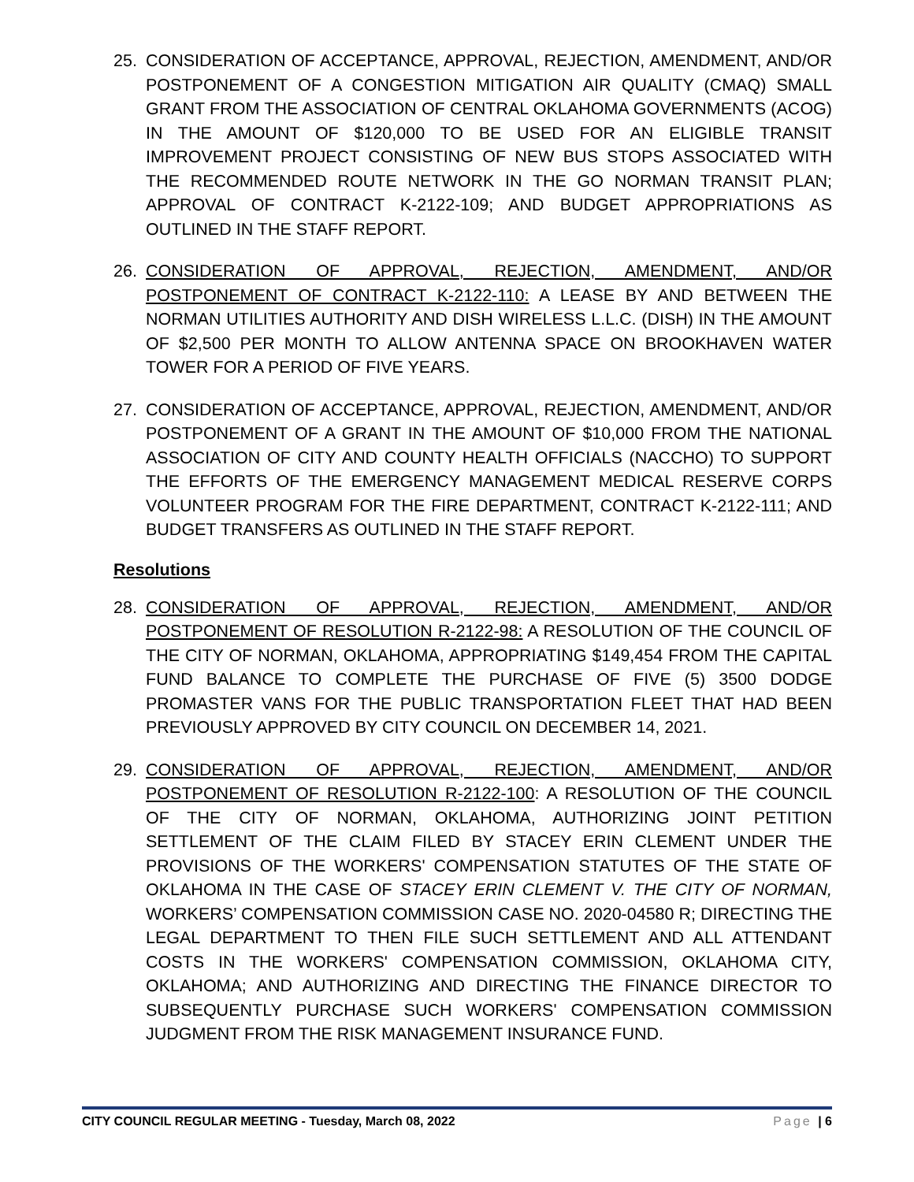25. CONSIDERATION OF ACCEPTANCE, APPROVAL, REJECTION, AMENDMENT, AND/OR POSTPONEMENT OF A CONGESTION MITIGATION AIR QUALITY (CMAQ) SMALL GRANT FROM THE ASSOCIATION OF CENTRAL OKLAHOMA GOVERNMENTS (ACOG) IN THE AMOUNT OF $120,000 TO BE USED FOR AN ELIGIBLE TRANSIT IMPROVEMENT PROJECT CONSISTING OF NEW BUS STOPS ASSOCIATED WITH THE RECOMMENDED ROUTE NETWORK IN THE GO NORMAN TRANSIT PLAN; APPROVAL OF CONTRACT K-2122-109; AND BUDGET APPROPRIATIONS AS OUTLINED IN THE STAFF REPORT.
26. CONSIDERATION OF APPROVAL, REJECTION, AMENDMENT, AND/OR POSTPONEMENT OF CONTRACT K-2122-110: A LEASE BY AND BETWEEN THE NORMAN UTILITIES AUTHORITY AND DISH WIRELESS L.L.C. (DISH) IN THE AMOUNT OF $2,500 PER MONTH TO ALLOW ANTENNA SPACE ON BROOKHAVEN WATER TOWER FOR A PERIOD OF FIVE YEARS.
27. CONSIDERATION OF ACCEPTANCE, APPROVAL, REJECTION, AMENDMENT, AND/OR POSTPONEMENT OF A GRANT IN THE AMOUNT OF $10,000 FROM THE NATIONAL ASSOCIATION OF CITY AND COUNTY HEALTH OFFICIALS (NACCHO) TO SUPPORT THE EFFORTS OF THE EMERGENCY MANAGEMENT MEDICAL RESERVE CORPS VOLUNTEER PROGRAM FOR THE FIRE DEPARTMENT, CONTRACT K-2122-111; AND BUDGET TRANSFERS AS OUTLINED IN THE STAFF REPORT.
Resolutions
28. CONSIDERATION OF APPROVAL, REJECTION, AMENDMENT, AND/OR POSTPONEMENT OF RESOLUTION R-2122-98: A RESOLUTION OF THE COUNCIL OF THE CITY OF NORMAN, OKLAHOMA, APPROPRIATING $149,454 FROM THE CAPITAL FUND BALANCE TO COMPLETE THE PURCHASE OF FIVE (5) 3500 DODGE PROMASTER VANS FOR THE PUBLIC TRANSPORTATION FLEET THAT HAD BEEN PREVIOUSLY APPROVED BY CITY COUNCIL ON DECEMBER 14, 2021.
29. CONSIDERATION OF APPROVAL, REJECTION, AMENDMENT, AND/OR POSTPONEMENT OF RESOLUTION R-2122-100: A RESOLUTION OF THE COUNCIL OF THE CITY OF NORMAN, OKLAHOMA, AUTHORIZING JOINT PETITION SETTLEMENT OF THE CLAIM FILED BY STACEY ERIN CLEMENT UNDER THE PROVISIONS OF THE WORKERS' COMPENSATION STATUTES OF THE STATE OF OKLAHOMA IN THE CASE OF STACEY ERIN CLEMENT V. THE CITY OF NORMAN, WORKERS’ COMPENSATION COMMISSION CASE NO. 2020-04580 R; DIRECTING THE LEGAL DEPARTMENT TO THEN FILE SUCH SETTLEMENT AND ALL ATTENDANT COSTS IN THE WORKERS' COMPENSATION COMMISSION, OKLAHOMA CITY, OKLAHOMA; AND AUTHORIZING AND DIRECTING THE FINANCE DIRECTOR TO SUBSEQUENTLY PURCHASE SUCH WORKERS' COMPENSATION COMMISSION JUDGMENT FROM THE RISK MANAGEMENT INSURANCE FUND.
CITY COUNCIL REGULAR MEETING - Tuesday, March 08, 2022 Page | 6